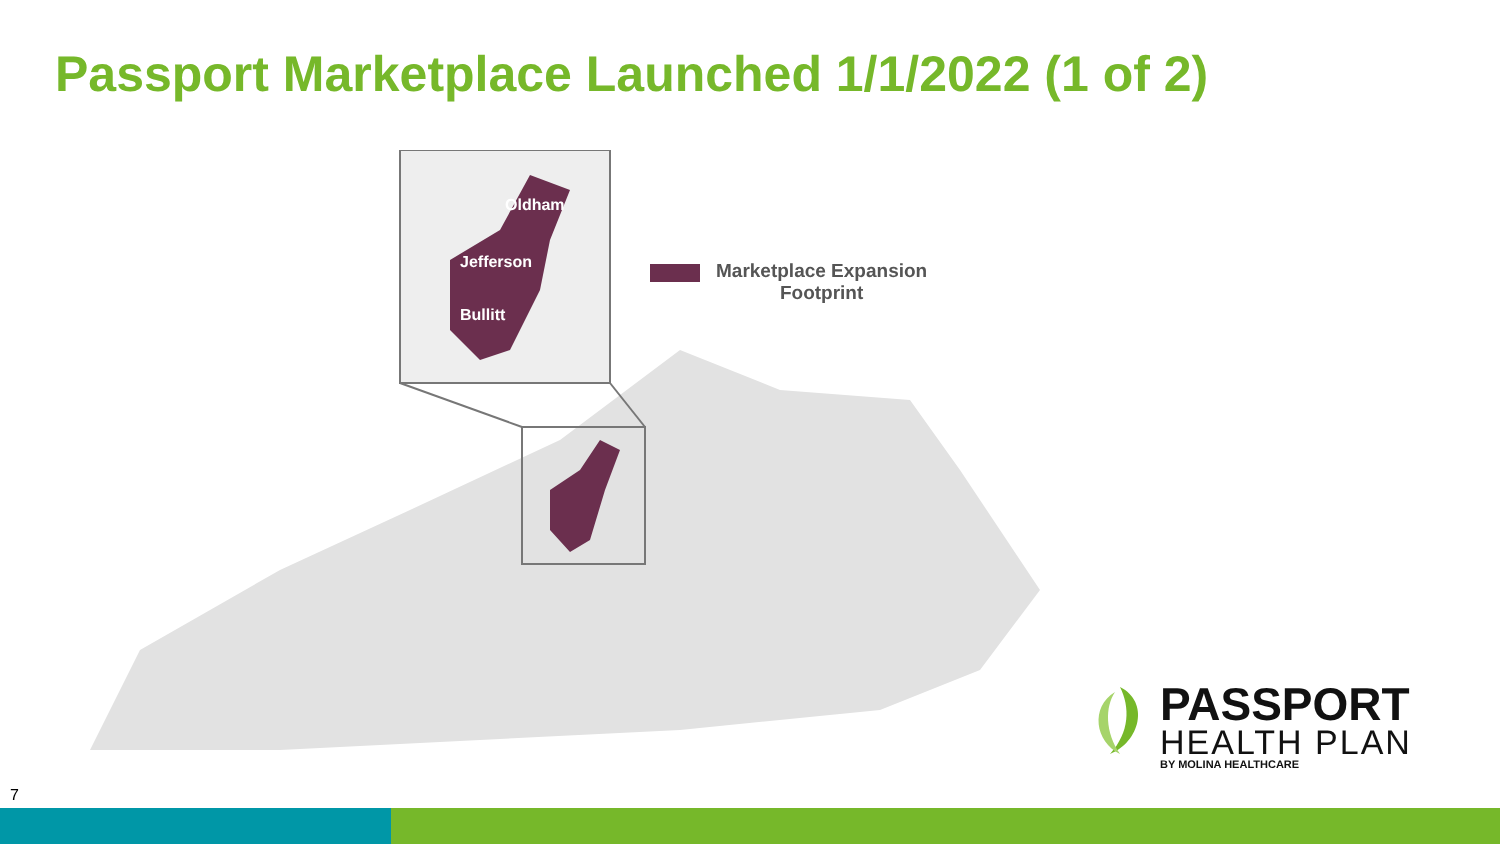Passport Marketplace Launched 1/1/2022 (1 of 2)
Oldham
Jefferson
Bullitt
Marketplace Expansion
Footprint
PASSPORT
HEALTH PLAN
BY MOLINA HEALTHCARE
7